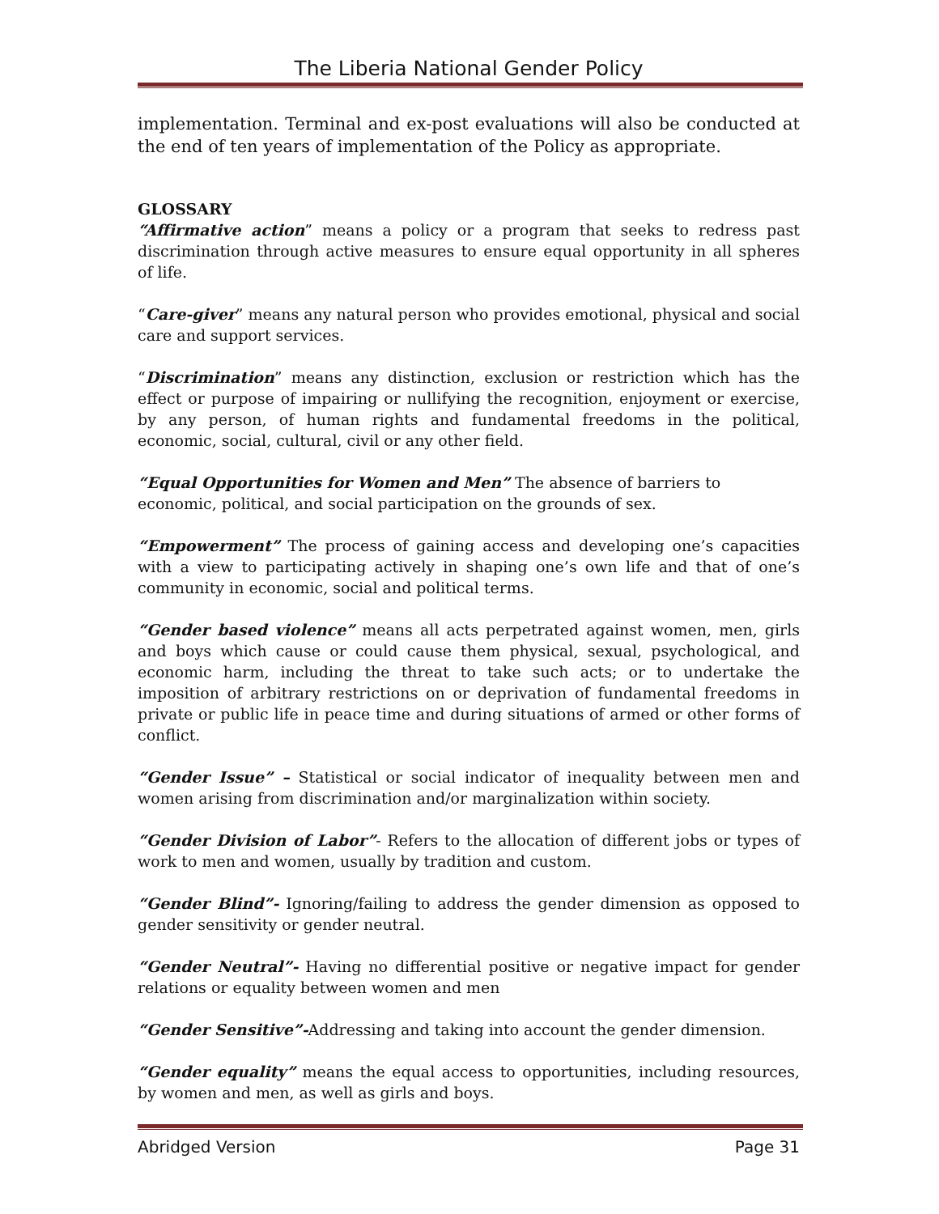The Liberia National Gender Policy
implementation. Terminal and ex-post evaluations will also be conducted at the end of ten years of implementation of the Policy as appropriate.
GLOSSARY
“Affirmative action” means a policy or a program that seeks to redress past discrimination through active measures to ensure equal opportunity in all spheres of life.
“Care-giver” means any natural person who provides emotional, physical and social care and support services.
“Discrimination” means any distinction, exclusion or restriction which has the effect or purpose of impairing or nullifying the recognition, enjoyment or exercise, by any person, of human rights and fundamental freedoms in the political, economic, social, cultural, civil or any other field.
“Equal Opportunities for Women and Men” The absence of barriers to economic, political, and social participation on the grounds of sex.
“Empowerment” The process of gaining access and developing one’s capacities with a view to participating actively in shaping one’s own life and that of one’s community in economic, social and political terms.
“Gender based violence” means all acts perpetrated against women, men, girls and boys which cause or could cause them physical, sexual, psychological, and economic harm, including the threat to take such acts; or to undertake the imposition of arbitrary restrictions on or deprivation of fundamental freedoms in private or public life in peace time and during situations of armed or other forms of conflict.
“Gender Issue” – Statistical or social indicator of inequality between men and women arising from discrimination and/or marginalization within society.
“Gender Division of Labor”- Refers to the allocation of different jobs or types of work to men and women, usually by tradition and custom.
“Gender Blind”- Ignoring/failing to address the gender dimension as opposed to gender sensitivity or gender neutral.
“Gender Neutral”- Having no differential positive or negative impact for gender relations or equality between women and men
“Gender Sensitive”-Addressing and taking into account the gender dimension.
“Gender equality” means the equal access to opportunities, including resources, by women and men, as well as girls and boys.
Abridged Version Page 31